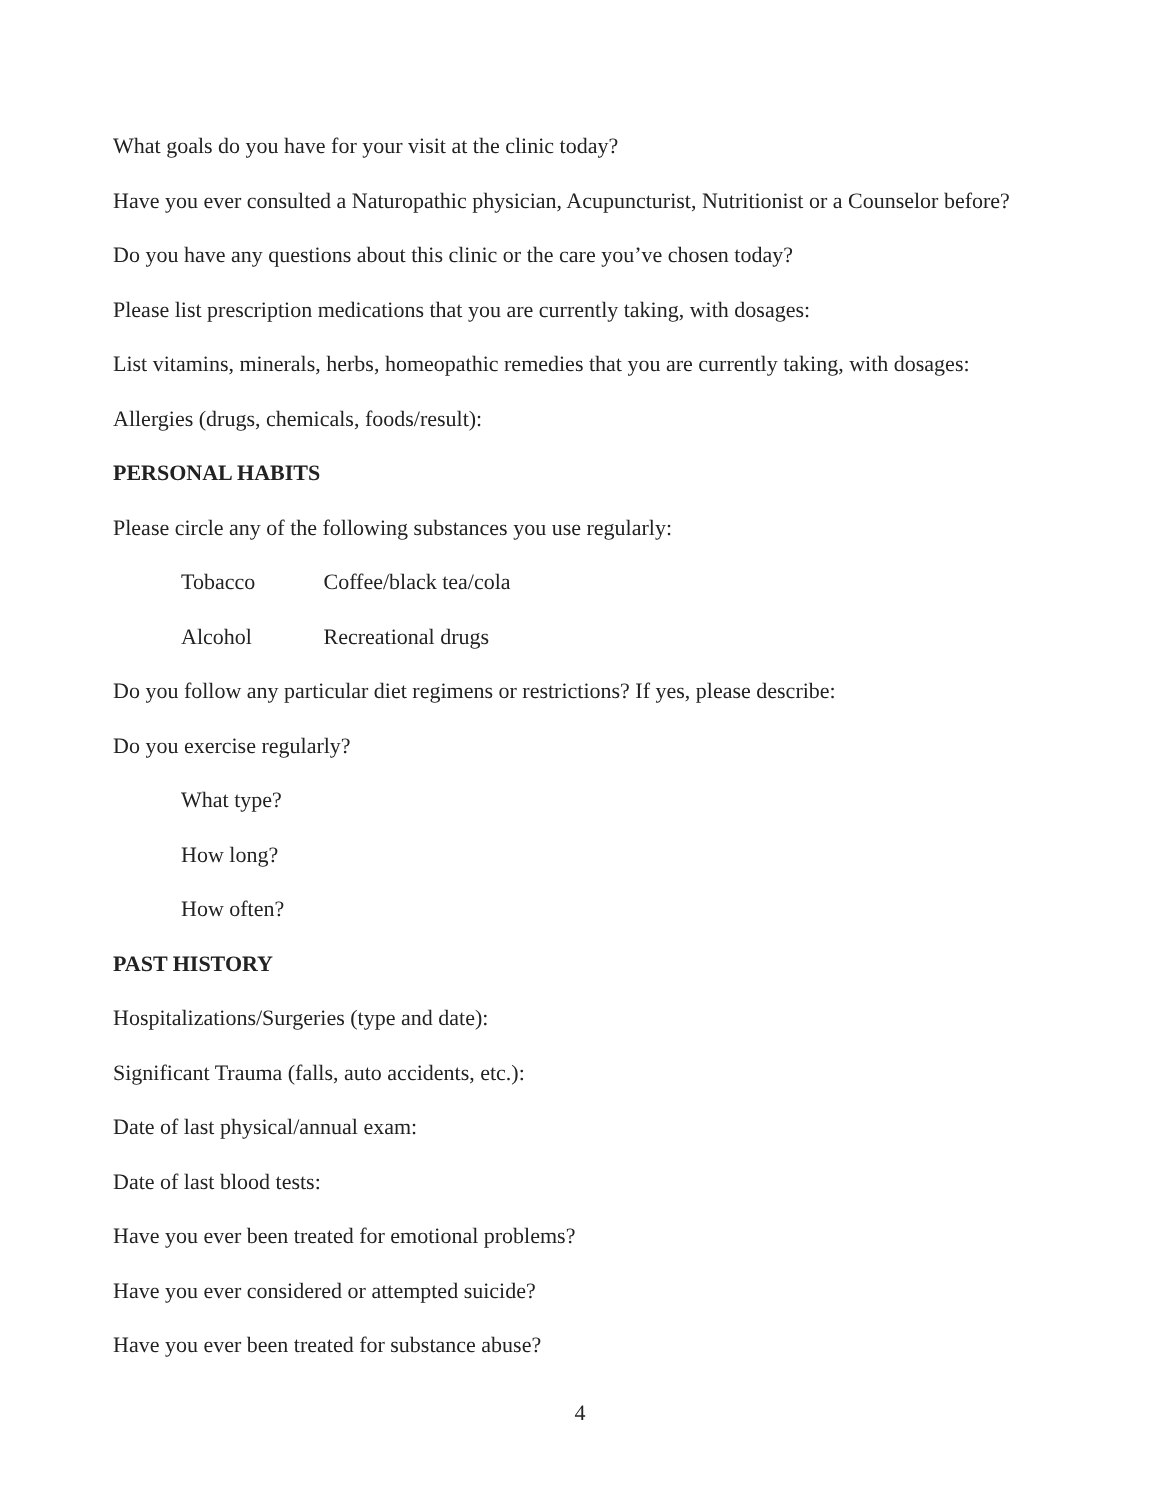What goals do you have for your visit at the clinic today?
Have you ever consulted a Naturopathic physician, Acupuncturist, Nutritionist or a Counselor before?
Do you have any questions about this clinic or the care you’ve chosen today?
Please list prescription medications that you are currently taking, with dosages:
List vitamins, minerals, herbs, homeopathic remedies that you are currently taking, with dosages:
Allergies (drugs, chemicals, foods/result):
PERSONAL HABITS
Please circle any of the following substances you use regularly:
Tobacco Coffee/black tea/cola
Alcohol Recreational drugs
Do you follow any particular diet regimens or restrictions? If yes, please describe:
Do you exercise regularly?
What type?
How long?
How often?
PAST HISTORY
Hospitalizations/Surgeries (type and date):
Significant Trauma (falls, auto accidents, etc.):
Date of last physical/annual exam:
Date of last blood tests:
Have you ever been treated for emotional problems?
Have you ever considered or attempted suicide?
Have you ever been treated for substance abuse?
4